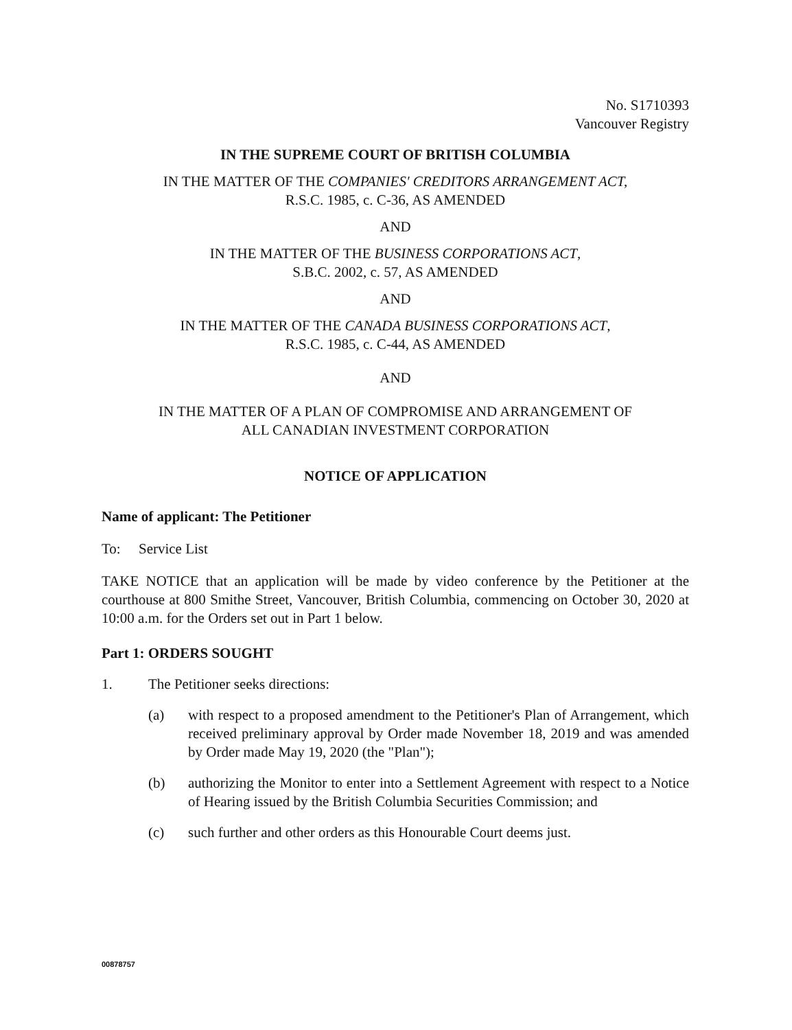No. S1710393
Vancouver Registry
IN THE SUPREME COURT OF BRITISH COLUMBIA
IN THE MATTER OF THE COMPANIES' CREDITORS ARRANGEMENT ACT,
R.S.C. 1985, c. C-36, AS AMENDED
AND
IN THE MATTER OF THE BUSINESS CORPORATIONS ACT,
S.B.C. 2002, c. 57, AS AMENDED
AND
IN THE MATTER OF THE CANADA BUSINESS CORPORATIONS ACT,
R.S.C. 1985, c. C-44, AS AMENDED
AND
IN THE MATTER OF A PLAN OF COMPROMISE AND ARRANGEMENT OF
ALL CANADIAN INVESTMENT CORPORATION
NOTICE OF APPLICATION
Name of applicant: The Petitioner
To: Service List
TAKE NOTICE that an application will be made by video conference by the Petitioner at the courthouse at 800 Smithe Street, Vancouver, British Columbia, commencing on October 30, 2020 at 10:00 a.m. for the Orders set out in Part 1 below.
Part 1: ORDERS SOUGHT
1. The Petitioner seeks directions:
(a) with respect to a proposed amendment to the Petitioner's Plan of Arrangement, which received preliminary approval by Order made November 18, 2019 and was amended by Order made May 19, 2020 (the "Plan");
(b) authorizing the Monitor to enter into a Settlement Agreement with respect to a Notice of Hearing issued by the British Columbia Securities Commission; and
(c) such further and other orders as this Honourable Court deems just.
00878757